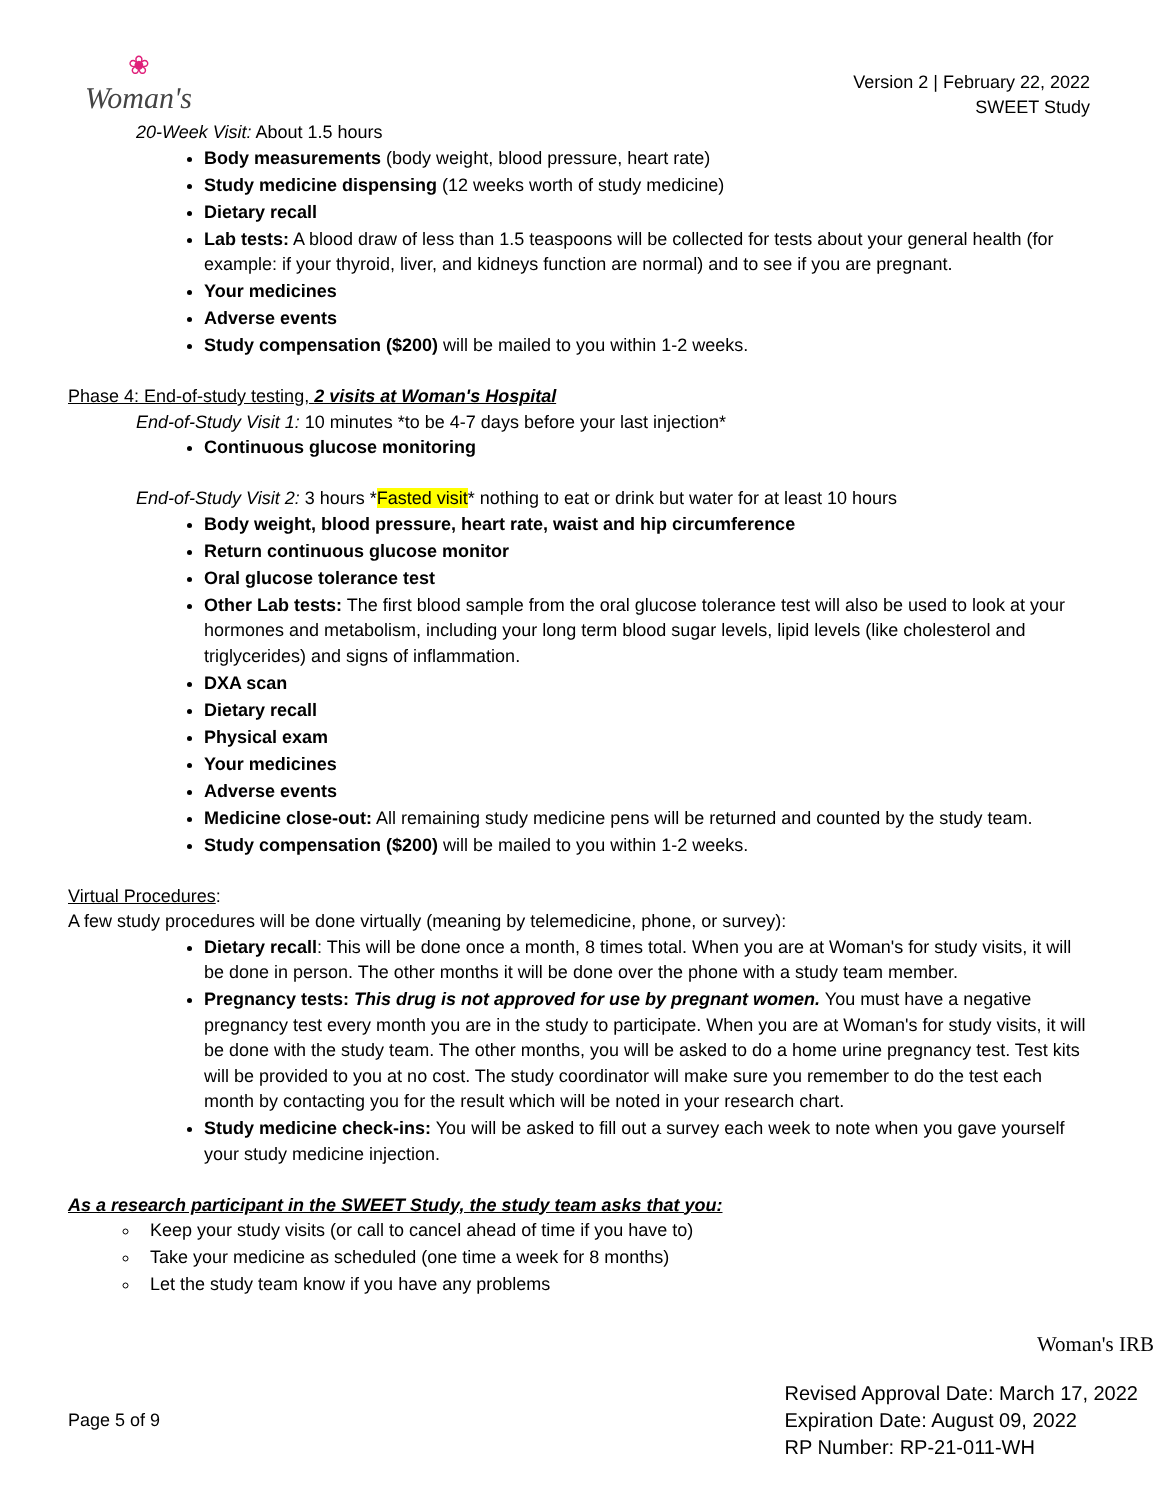❀
Woman's
Version 2 | February 22, 2022
SWEET Study
20-Week Visit: About 1.5 hours
Body measurements (body weight, blood pressure, heart rate)
Study medicine dispensing (12 weeks worth of study medicine)
Dietary recall
Lab tests: A blood draw of less than 1.5 teaspoons will be collected for tests about your general health (for example: if your thyroid, liver, and kidneys function are normal) and to see if you are pregnant.
Your medicines
Adverse events
Study compensation ($200) will be mailed to you within 1-2 weeks.
Phase 4: End-of-study testing, 2 visits at Woman's Hospital
End-of-Study Visit 1: 10 minutes *to be 4-7 days before your last injection*
Continuous glucose monitoring
End-of-Study Visit 2: 3 hours *Fasted visit* nothing to eat or drink but water for at least 10 hours
Body weight, blood pressure, heart rate, waist and hip circumference
Return continuous glucose monitor
Oral glucose tolerance test
Other Lab tests: The first blood sample from the oral glucose tolerance test will also be used to look at your hormones and metabolism, including your long term blood sugar levels, lipid levels (like cholesterol and triglycerides) and signs of inflammation.
DXA scan
Dietary recall
Physical exam
Your medicines
Adverse events
Medicine close-out: All remaining study medicine pens will be returned and counted by the study team.
Study compensation ($200) will be mailed to you within 1-2 weeks.
Virtual Procedures:
A few study procedures will be done virtually (meaning by telemedicine, phone, or survey):
Dietary recall: This will be done once a month, 8 times total. When you are at Woman's for study visits, it will be done in person. The other months it will be done over the phone with a study team member.
Pregnancy tests: This drug is not approved for use by pregnant women. You must have a negative pregnancy test every month you are in the study to participate. When you are at Woman's for study visits, it will be done with the study team. The other months, you will be asked to do a home urine pregnancy test. Test kits will be provided to you at no cost. The study coordinator will make sure you remember to do the test each month by contacting you for the result which will be noted in your research chart.
Study medicine check-ins: You will be asked to fill out a survey each week to note when you gave yourself your study medicine injection.
As a research participant in the SWEET Study, the study team asks that you:
Keep your study visits (or call to cancel ahead of time if you have to)
Take your medicine as scheduled (one time a week for 8 months)
Let the study team know if you have any problems
Woman's IRB
Page 5 of 9
Revised Approval Date: March 17, 2022
Expiration Date: August 09, 2022
RP Number: RP-21-011-WH